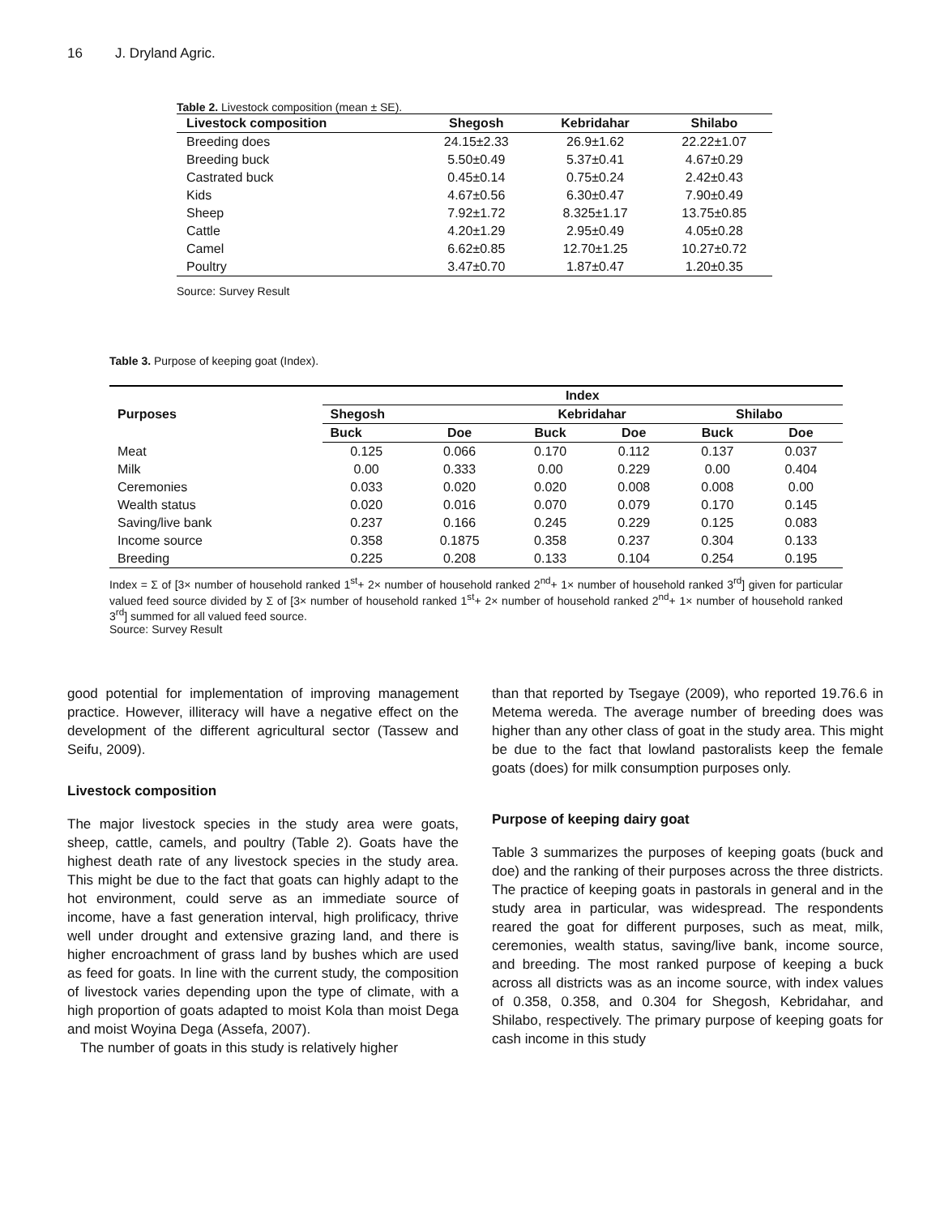16 J. Dryland Agric.
Table 2. Livestock composition (mean ± SE).
| Livestock composition | Shegosh | Kebridahar | Shilabo |
| --- | --- | --- | --- |
| Breeding does | 24.15±2.33 | 26.9±1.62 | 22.22±1.07 |
| Breeding buck | 5.50±0.49 | 5.37±0.41 | 4.67±0.29 |
| Castrated buck | 0.45±0.14 | 0.75±0.24 | 2.42±0.43 |
| Kids | 4.67±0.56 | 6.30±0.47 | 7.90±0.49 |
| Sheep | 7.92±1.72 | 8.325±1.17 | 13.75±0.85 |
| Cattle | 4.20±1.29 | 2.95±0.49 | 4.05±0.28 |
| Camel | 6.62±0.85 | 12.70±1.25 | 10.27±0.72 |
| Poultry | 3.47±0.70 | 1.87±0.47 | 1.20±0.35 |
Source: Survey Result
Table 3. Purpose of keeping goat (Index).
| Purposes | Index | | | | | |
| --- | --- | --- | --- | --- | --- | --- |
| | Shegosh | | Kebridahar | | Shilabo | |
| | Buck | Doe | Buck | Doe | Buck | Doe |
| Meat | 0.125 | 0.066 | 0.170 | 0.112 | 0.137 | 0.037 |
| Milk | 0.00 | 0.333 | 0.00 | 0.229 | 0.00 | 0.404 |
| Ceremonies | 0.033 | 0.020 | 0.020 | 0.008 | 0.008 | 0.00 |
| Wealth status | 0.020 | 0.016 | 0.070 | 0.079 | 0.170 | 0.145 |
| Saving/live bank | 0.237 | 0.166 | 0.245 | 0.229 | 0.125 | 0.083 |
| Income source | 0.358 | 0.1875 | 0.358 | 0.237 | 0.304 | 0.133 |
| Breeding | 0.225 | 0.208 | 0.133 | 0.104 | 0.254 | 0.195 |
Index = Σ of [3× number of household ranked 1<sup>st</sup>+ 2× number of household ranked 2<sup>nd</sup>+ 1× number of household ranked 3<sup>rd</sup>] given for particular valued feed source divided by Σ of [3× number of household ranked 1<sup>st</sup>+ 2× number of household ranked 2<sup>nd</sup>+ 1× number of household ranked 3<sup>rd</sup>] summed for all valued feed source.
Source: Survey Result
good potential for implementation of improving management practice. However, illiteracy will have a negative effect on the development of the different agricultural sector (Tassew and Seifu, 2009).
Livestock composition
The major livestock species in the study area were goats, sheep, cattle, camels, and poultry (Table 2). Goats have the highest death rate of any livestock species in the study area. This might be due to the fact that goats can highly adapt to the hot environment, could serve as an immediate source of income, have a fast generation interval, high prolificacy, thrive well under drought and extensive grazing land, and there is higher encroachment of grass land by bushes which are used as feed for goats. In line with the current study, the composition of livestock varies depending upon the type of climate, with a high proportion of goats adapted to moist Kola than moist Dega and moist Woyina Dega (Assefa, 2007).
The number of goats in this study is relatively higher
than that reported by Tsegaye (2009), who reported 19.76.6 in Metema wereda. The average number of breeding does was higher than any other class of goat in the study area. This might be due to the fact that lowland pastoralists keep the female goats (does) for milk consumption purposes only.
Purpose of keeping dairy goat
Table 3 summarizes the purposes of keeping goats (buck and doe) and the ranking of their purposes across the three districts. The practice of keeping goats in pastorals in general and in the study area in particular, was widespread. The respondents reared the goat for different purposes, such as meat, milk, ceremonies, wealth status, saving/live bank, income source, and breeding. The most ranked purpose of keeping a buck across all districts was as an income source, with index values of 0.358, 0.358, and 0.304 for Shegosh, Kebridahar, and Shilabo, respectively. The primary purpose of keeping goats for cash income in this study